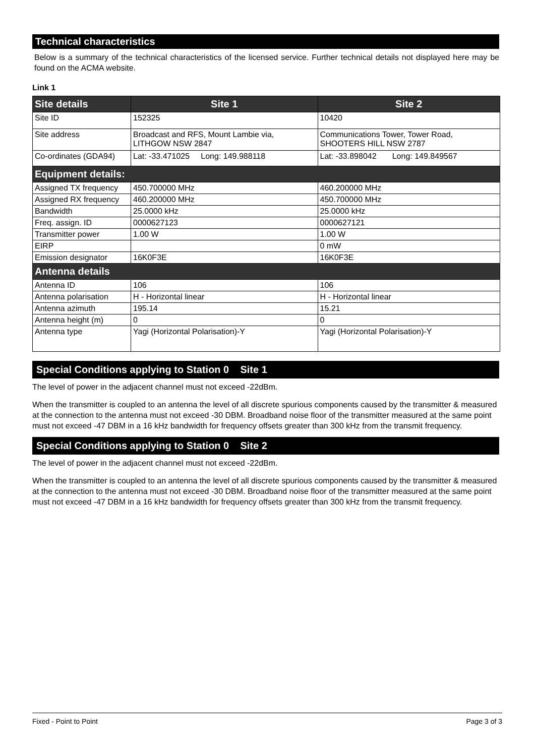Technical characteristics
Below is a summary of the technical characteristics of the licensed service. Further technical details not displayed here may be found on the ACMA website.
Link 1
| Site details | Site 1 | Site 2 |
| --- | --- | --- |
| Site ID | 152325 | 10420 |
| Site address | Broadcast and RFS, Mount Lambie via, LITHGOW NSW 2847 | Communications Tower, Tower Road, SHOOTERS HILL NSW 2787 |
| Co-ordinates (GDA94) | Lat: -33.471025 Long: 149.988118 | Lat: -33.898042 Long: 149.849567 |
| Equipment details: | | |
| Assigned TX frequency | 450.700000 MHz | 460.200000 MHz |
| Assigned RX frequency | 460.200000 MHz | 450.700000 MHz |
| Bandwidth | 25.0000 kHz | 25.0000 kHz |
| Freq. assign. ID | 0000627123 | 0000627121 |
| Transmitter power | 1.00 W | 1.00 W |
| EIRP | | 0 mW |
| Emission designator | 16K0F3E | 16K0F3E |
| Antenna details | | |
| Antenna ID | 106 | 106 |
| Antenna polarisation | H - Horizontal linear | H - Horizontal linear |
| Antenna azimuth | 195.14 | 15.21 |
| Antenna height (m) | 0 | 0 |
| Antenna type | Yagi (Horizontal Polarisation)-Y | Yagi (Horizontal Polarisation)-Y |
Special Conditions applying to Station 0 Site 1
The level of power in the adjacent channel must not exceed -22dBm.
When the transmitter is coupled to an antenna the level of all discrete spurious components caused by the transmitter & measured at the connection to the antenna must not exceed -30 DBM. Broadband noise floor of the transmitter measured at the same point must not exceed -47 DBM in a 16 kHz bandwidth for frequency offsets greater than 300 kHz from the transmit frequency.
Special Conditions applying to Station 0 Site 2
The level of power in the adjacent channel must not exceed -22dBm.
When the transmitter is coupled to an antenna the level of all discrete spurious components caused by the transmitter & measured at the connection to the antenna must not exceed -30 DBM. Broadband noise floor of the transmitter measured at the same point must not exceed -47 DBM in a 16 kHz bandwidth for frequency offsets greater than 300 kHz from the transmit frequency.
Fixed - Point to Point Page 3 of 3